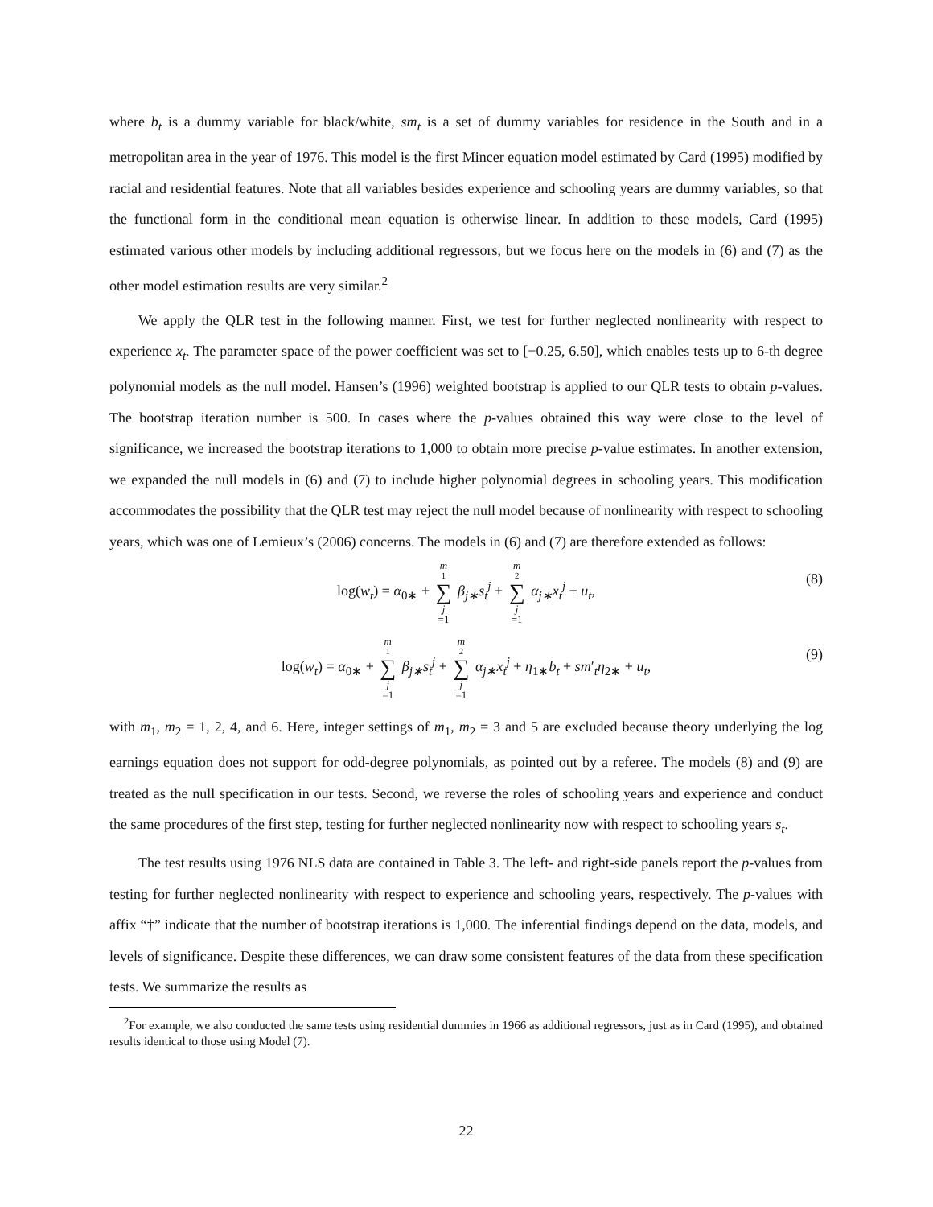where b<sub>t</sub> is a dummy variable for black/white, sm<sub>t</sub> is a set of dummy variables for residence in the South and in a metropolitan area in the year of 1976. This model is the first Mincer equation model estimated by Card (1995) modified by racial and residential features. Note that all variables besides experience and schooling years are dummy variables, so that the functional form in the conditional mean equation is otherwise linear. In addition to these models, Card (1995) estimated various other models by including additional regressors, but we focus here on the models in (6) and (7) as the other model estimation results are very similar.<sup>2</sup>
We apply the QLR test in the following manner. First, we test for further neglected nonlinearity with respect to experience x<sub>t</sub>. The parameter space of the power coefficient was set to [−0.25, 6.50], which enables tests up to 6-th degree polynomial models as the null model. Hansen’s (1996) weighted bootstrap is applied to our QLR tests to obtain p-values. The bootstrap iteration number is 500. In cases where the p-values obtained this way were close to the level of significance, we increased the bootstrap iterations to 1,000 to obtain more precise p-value estimates. In another extension, we expanded the null models in (6) and (7) to include higher polynomial degrees in schooling years. This modification accommodates the possibility that the QLR test may reject the null model because of nonlinearity with respect to schooling years, which was one of Lemieux’s (2006) concerns. The models in (6) and (7) are therefore extended as follows:
log(w<sub>t</sub>) = α<sub>0∗</sub> + m<sub>1</sub> ∑ j =1 β<sub>j∗</sub>s<sub>t</sub><sup>j</sup> + m<sub>2</sub> ∑ j =1 α<sub>j∗</sub>x<sub>t</sub><sup>j</sup> + u<sub>t</sub>, (8)
log(w<sub>t</sub>) = α<sub>0∗</sub> + m<sub>1</sub> ∑ j =1 β<sub>j∗</sub>s<sub>t</sub><sup>j</sup> + m<sub>2</sub> ∑ j =1 α<sub>j∗</sub>x<sub>t</sub><sup>j</sup> + η<sub>1∗</sub>b<sub>t</sub> + sm′<sub>t</sub>η<sub>2∗</sub> + u<sub>t</sub>, (9)
with m<sub>1</sub>, m<sub>2</sub> = 1, 2, 4, and 6. Here, integer settings of m<sub>1</sub>, m<sub>2</sub> = 3 and 5 are excluded because theory underlying the log earnings equation does not support for odd-degree polynomials, as pointed out by a referee. The models (8) and (9) are treated as the null specification in our tests. Second, we reverse the roles of schooling years and experience and conduct the same procedures of the first step, testing for further neglected nonlinearity now with respect to schooling years s<sub>t</sub>.
The test results using 1976 NLS data are contained in Table 3. The left- and right-side panels report the p-values from testing for further neglected nonlinearity with respect to experience and schooling years, respectively. The p-values with affix “†” indicate that the number of bootstrap iterations is 1,000. The inferential findings depend on the data, models, and levels of significance. Despite these differences, we can draw some consistent features of the data from these specification tests. We summarize the results as
<sup>2</sup> For example, we also conducted the same tests using residential dummies in 1966 as additional regressors, just as in Card (1995), and obtained results identical to those using Model (7).
22